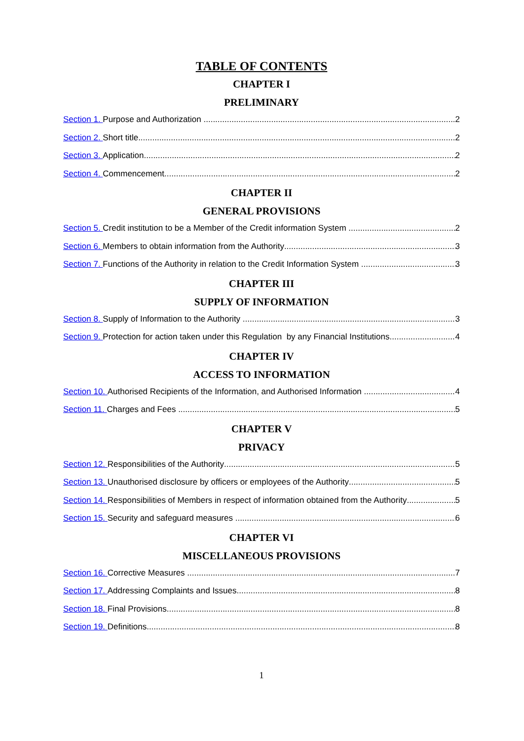TABLE OF CONTENTS
CHAPTER I
PRELIMINARY
Section 1. Purpose and Authorization 2
Section 2. Short title 2
Section 3. Application 2
Section 4. Commencement 2
CHAPTER II
GENERAL PROVISIONS
Section 5. Credit institution to be a Member of the Credit information System 2
Section 6. Members to obtain information from the Authority 3
Section 7. Functions of the Authority in relation to the Credit Information System 3
CHAPTER III
SUPPLY OF INFORMATION
Section 8. Supply of Information to the Authority 3
Section 9. Protection for action taken under this Regulation by any Financial Institutions 4
CHAPTER IV
ACCESS TO INFORMATION
Section 10. Authorised Recipients of the Information, and Authorised Information 4
Section 11. Charges and Fees 5
CHAPTER V
PRIVACY
Section 12. Responsibilities of the Authority 5
Section 13. Unauthorised disclosure by officers or employees of the Authority 5
Section 14. Responsibilities of Members in respect of information obtained from the Authority 5
Section 15. Security and safeguard measures 6
CHAPTER VI
MISCELLANEOUS PROVISIONS
Section 16. Corrective Measures 7
Section 17. Addressing Complaints and Issues 8
Section 18. Final Provisions 8
Section 19. Definitions 8
1